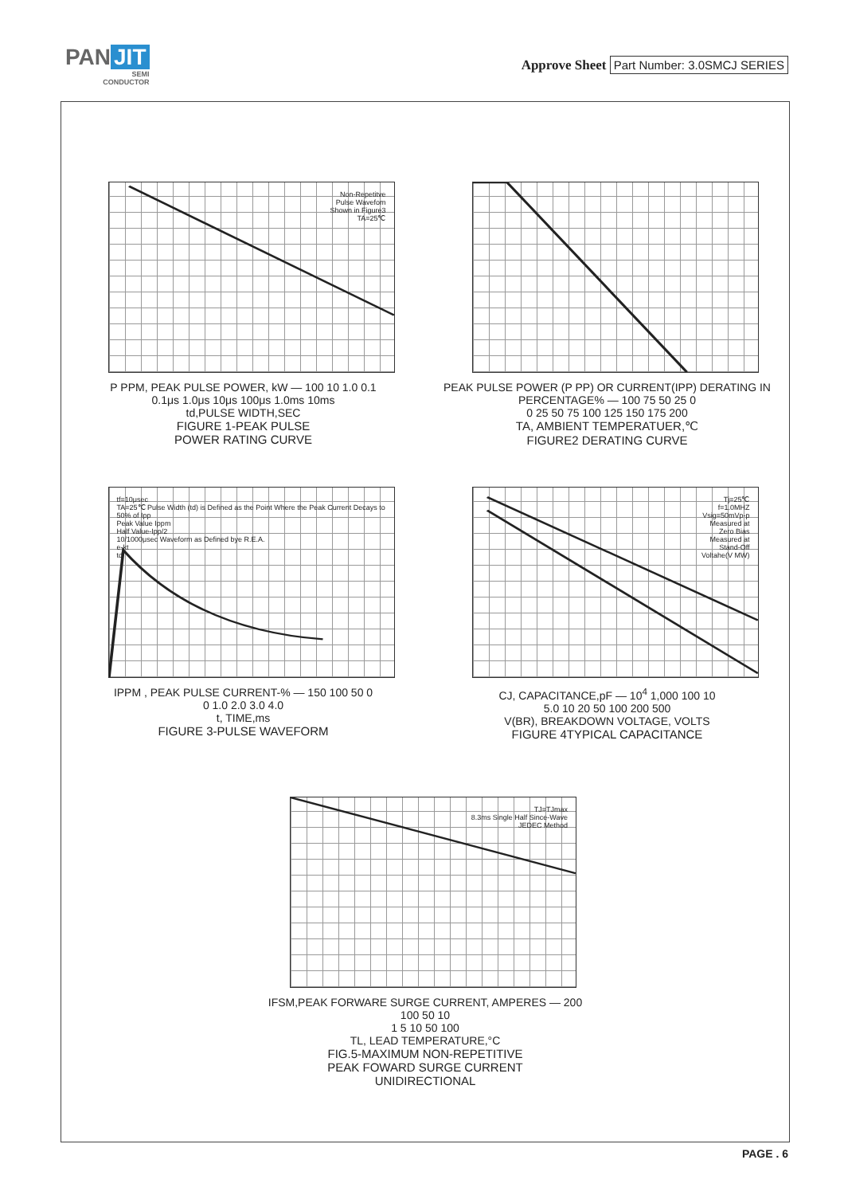PAN JIT
SEMI
CONDUCTOR
Approve Sheet Part Number: 3.0SMCJ SERIES
Non-Repetitve
Pulse Wavefom
Shown in Figure3
TA=25℃
P PPM, PEAK PULSE POWER, kW — 100 10 1.0 0.1
0.1μs 1.0μs 10μs 100μs 1.0ms 10ms
td,PULSE WIDTH,SEC
FIGURE 1-PEAK PULSE
POWER RATING CURVE
PEAK PULSE POWER (P PP) OR CURRENT(IPP) DERATING IN PERCENTAGE% — 100 75 50 25 0
0 25 50 75 100 125 150 175 200
TA, AMBIENT TEMPERATUER,℃
FIGURE2 DERATING CURVE
tf=10μsec
TA=25℃ Pulse Width (td) is Defined as the Point Where the Peak Current Decays to 50% of Ipp
Peak Value Ippm
Half Value-Ipp/2
10/1000μsec Waveform as Defined bye R.E.A.
e-kt
td
IPPM , PEAK PULSE CURRENT-% — 150 100 50 0
0 1.0 2.0 3.0 4.0
t, TIME,ms
FIGURE 3-PULSE WAVEFORM
Tj=25℃
f=1.0MHZ
Vsig=50mVp-p
Measured at
Zero Bias
Measured at
Stand-Off
Voltahe(V MW)
CJ, CAPACITANCE,pF — 10<sup>4</sup> 1,000 100 10
5.0 10 20 50 100 200 500
V(BR), BREAKDOWN VOLTAGE, VOLTS
FIGURE 4TYPICAL CAPACITANCE
TJ=TJmax
8.3ms Single Half Since-Wave
JEDEC Method
IFSM,PEAK FORWARE SURGE CURRENT, AMPERES — 200 100 50 10
1 5 10 50 100
TL, LEAD TEMPERATURE,°C
FIG.5-MAXIMUM NON-REPETITIVE
PEAK FOWARD SURGE CURRENT
UNIDIRECTIONAL
PAGE . 6